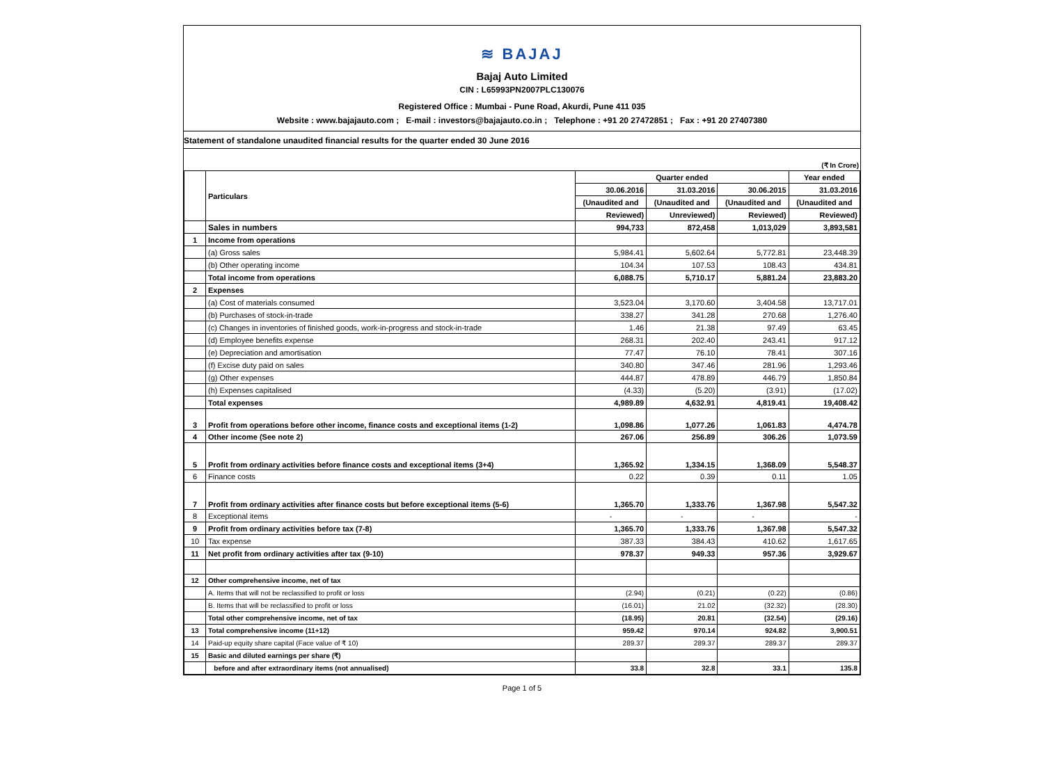≋ BAJAJ
Bajaj Auto Limited
CIN : L65993PN2007PLC130076
Registered Office : Mumbai - Pune Road, Akurdi, Pune 411 035
Website : www.bajajauto.com ; E-mail : investors@bajajauto.co.in ; Telephone : +91 20 27472851 ; Fax : +91 20 27407380
Statement of standalone unaudited financial results for the quarter ended 30 June 2016
(₹ In Crore)
| | Particulars | Quarter ended | | | Year ended |
| --- | --- | --- | --- | --- | --- |
| | | 30.06.2016 | 31.03.2016 | 30.06.2015 | 31.03.2016 |
| | | (Unaudited and | (Unaudited and | (Unaudited and | (Unaudited and |
| | | Reviewed) | Unreviewed) | Reviewed) | Reviewed) |
| | Sales in numbers | 994,733 | 872,458 | 1,013,029 | 3,893,581 |
| 1 | Income from operations | | | | |
| | (a) Gross sales | 5,984.41 | 5,602.64 | 5,772.81 | 23,448.39 |
| | (b) Other operating income | 104.34 | 107.53 | 108.43 | 434.81 |
| | Total income from operations | 6,088.75 | 5,710.17 | 5,881.24 | 23,883.20 |
| 2 | Expenses | | | | |
| | (a) Cost of materials consumed | 3,523.04 | 3,170.60 | 3,404.58 | 13,717.01 |
| | (b) Purchases of stock-in-trade | 338.27 | 341.28 | 270.68 | 1,276.40 |
| | (c) Changes in inventories of finished goods, work-in-progress and stock-in-trade | 1.46 | 21.38 | 97.49 | 63.45 |
| | (d) Employee benefits expense | 268.31 | 202.40 | 243.41 | 917.12 |
| | (e) Depreciation and amortisation | 77.47 | 76.10 | 78.41 | 307.16 |
| | (f) Excise duty paid on sales | 340.80 | 347.46 | 281.96 | 1,293.46 |
| | (g) Other expenses | 444.87 | 478.89 | 446.79 | 1,850.84 |
| | (h) Expenses capitalised | (4.33) | (5.20) | (3.91) | (17.02) |
| | Total expenses | 4,989.89 | 4,632.91 | 4,819.41 | 19,408.42 |
| 3 | Profit from operations before other income, finance costs and exceptional items (1-2) | 1,098.86 | 1,077.26 | 1,061.83 | 4,474.78 |
| 4 | Other income (See note 2) | 267.06 | 256.89 | 306.26 | 1,073.59 |
| 5 | Profit from ordinary activities before finance costs and exceptional items (3+4) | 1,365.92 | 1,334.15 | 1,368.09 | 5,548.37 |
| 6 | Finance costs | 0.22 | 0.39 | 0.11 | 1.05 |
| 7 | Profit from ordinary activities after finance costs but before exceptional items (5-6) | 1,365.70 | 1,333.76 | 1,367.98 | 5,547.32 |
| 8 | Exceptional items | - | - | - | - |
| 9 | Profit from ordinary activities before tax (7-8) | 1,365.70 | 1,333.76 | 1,367.98 | 5,547.32 |
| 10 | Tax expense | 387.33 | 384.43 | 410.62 | 1,617.65 |
| 11 | Net profit from ordinary activities after tax (9-10) | 978.37 | 949.33 | 957.36 | 3,929.67 |
| 12 | Other comprehensive income, net of tax | | | | |
| | A. Items that will not be reclassified to profit or loss | (2.94) | (0.21) | (0.22) | (0.86) |
| | B. Items that will be reclassified to profit or loss | (16.01) | 21.02 | (32.32) | (28.30) |
| | Total other comprehensive income, net of tax | (18.95) | 20.81 | (32.54) | (29.16) |
| 13 | Total comprehensive income (11+12) | 959.42 | 970.14 | 924.82 | 3,900.51 |
| 14 | Paid-up equity share capital (Face value of ₹ 10) | 289.37 | 289.37 | 289.37 | 289.37 |
| 15 | Basic and diluted earnings per share (₹) | | | | |
| | before and after extraordinary items (not annualised) | 33.8 | 32.8 | 33.1 | 135.8 |
Page 1 of 5